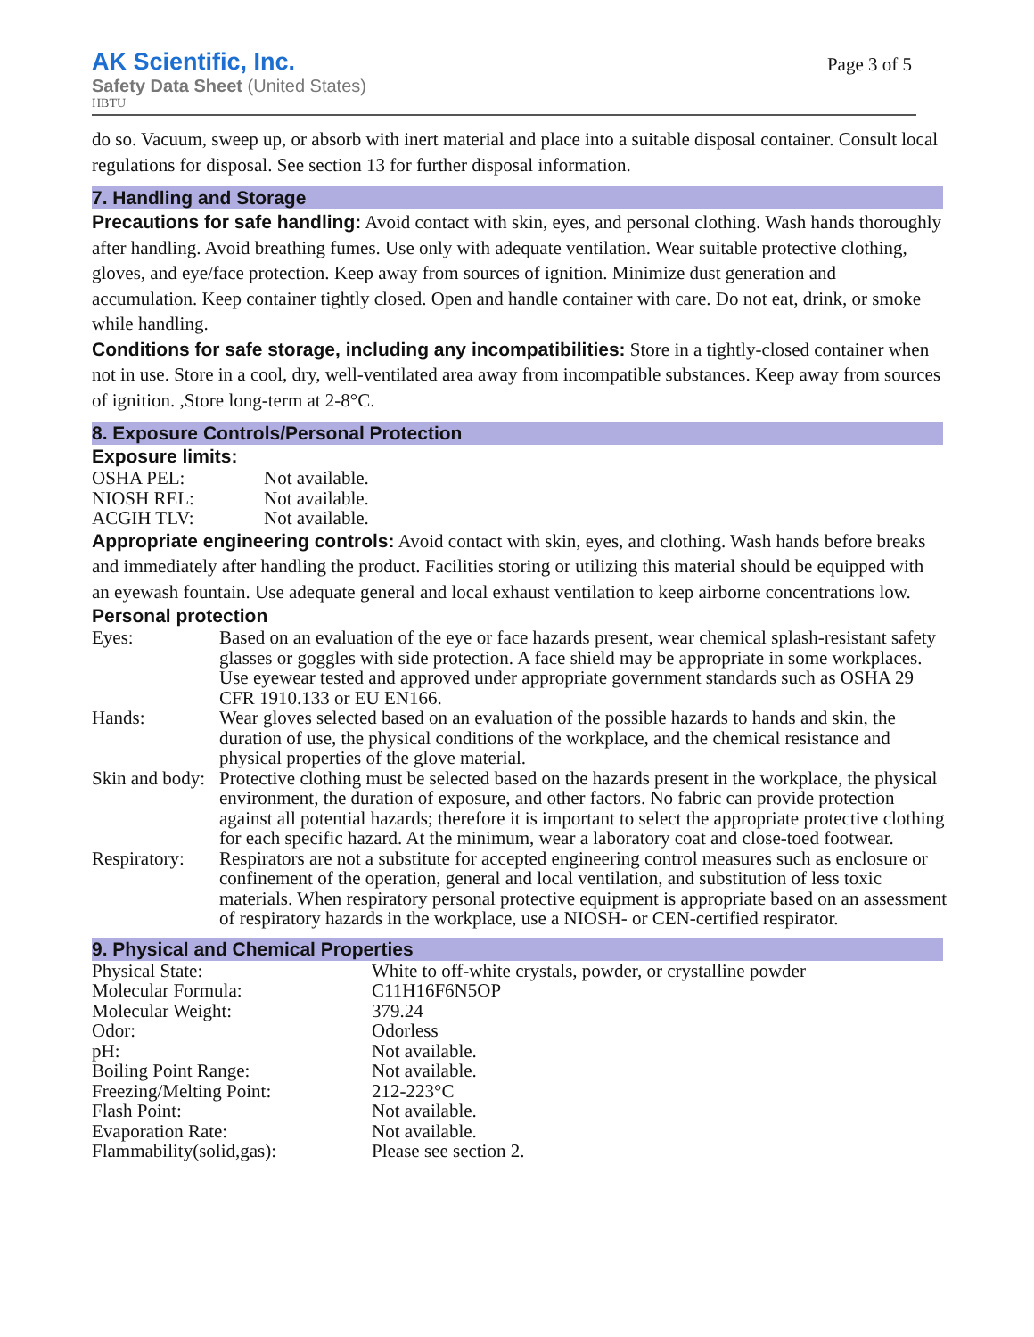AK Scientific, Inc.
Safety Data Sheet (United States)
HBTU
Page 3 of 5
do so. Vacuum, sweep up, or absorb with inert material and place into a suitable disposal container. Consult local regulations for disposal. See section 13 for further disposal information.
7. Handling and Storage
Precautions for safe handling: Avoid contact with skin, eyes, and personal clothing. Wash hands thoroughly after handling. Avoid breathing fumes. Use only with adequate ventilation. Wear suitable protective clothing, gloves, and eye/face protection. Keep away from sources of ignition. Minimize dust generation and accumulation. Keep container tightly closed. Open and handle container with care. Do not eat, drink, or smoke while handling.
Conditions for safe storage, including any incompatibilities: Store in a tightly-closed container when not in use. Store in a cool, dry, well-ventilated area away from incompatible substances. Keep away from sources of ignition. ,Store long-term at 2-8°C.
8. Exposure Controls/Personal Protection
Exposure limits:
| OSHA PEL: | Not available. |
| NIOSH REL: | Not available. |
| ACGIH TLV: | Not available. |
Appropriate engineering controls: Avoid contact with skin, eyes, and clothing. Wash hands before breaks and immediately after handling the product. Facilities storing or utilizing this material should be equipped with an eyewash fountain. Use adequate general and local exhaust ventilation to keep airborne concentrations low.
Personal protection
| Eyes: | Based on an evaluation of the eye or face hazards present, wear chemical splash-resistant safety glasses or goggles with side protection. A face shield may be appropriate in some workplaces. Use eyewear tested and approved under appropriate government standards such as OSHA 29 CFR 1910.133 or EU EN166. |
| Hands: | Wear gloves selected based on an evaluation of the possible hazards to hands and skin, the duration of use, the physical conditions of the workplace, and the chemical resistance and physical properties of the glove material. |
| Skin and body: | Protective clothing must be selected based on the hazards present in the workplace, the physical environment, the duration of exposure, and other factors. No fabric can provide protection against all potential hazards; therefore it is important to select the appropriate protective clothing for each specific hazard. At the minimum, wear a laboratory coat and close-toed footwear. |
| Respiratory: | Respirators are not a substitute for accepted engineering control measures such as enclosure or confinement of the operation, general and local ventilation, and substitution of less toxic materials. When respiratory personal protective equipment is appropriate based on an assessment of respiratory hazards in the workplace, use a NIOSH- or CEN-certified respirator. |
9. Physical and Chemical Properties
| Physical State: | White to off-white crystals, powder, or crystalline powder |
| Molecular Formula: | C11H16F6N5OP |
| Molecular Weight: | 379.24 |
| Odor: | Odorless |
| pH: | Not available. |
| Boiling Point Range: | Not available. |
| Freezing/Melting Point: | 212-223°C |
| Flash Point: | Not available. |
| Evaporation Rate: | Not available. |
| Flammability(solid,gas): | Please see section 2. |